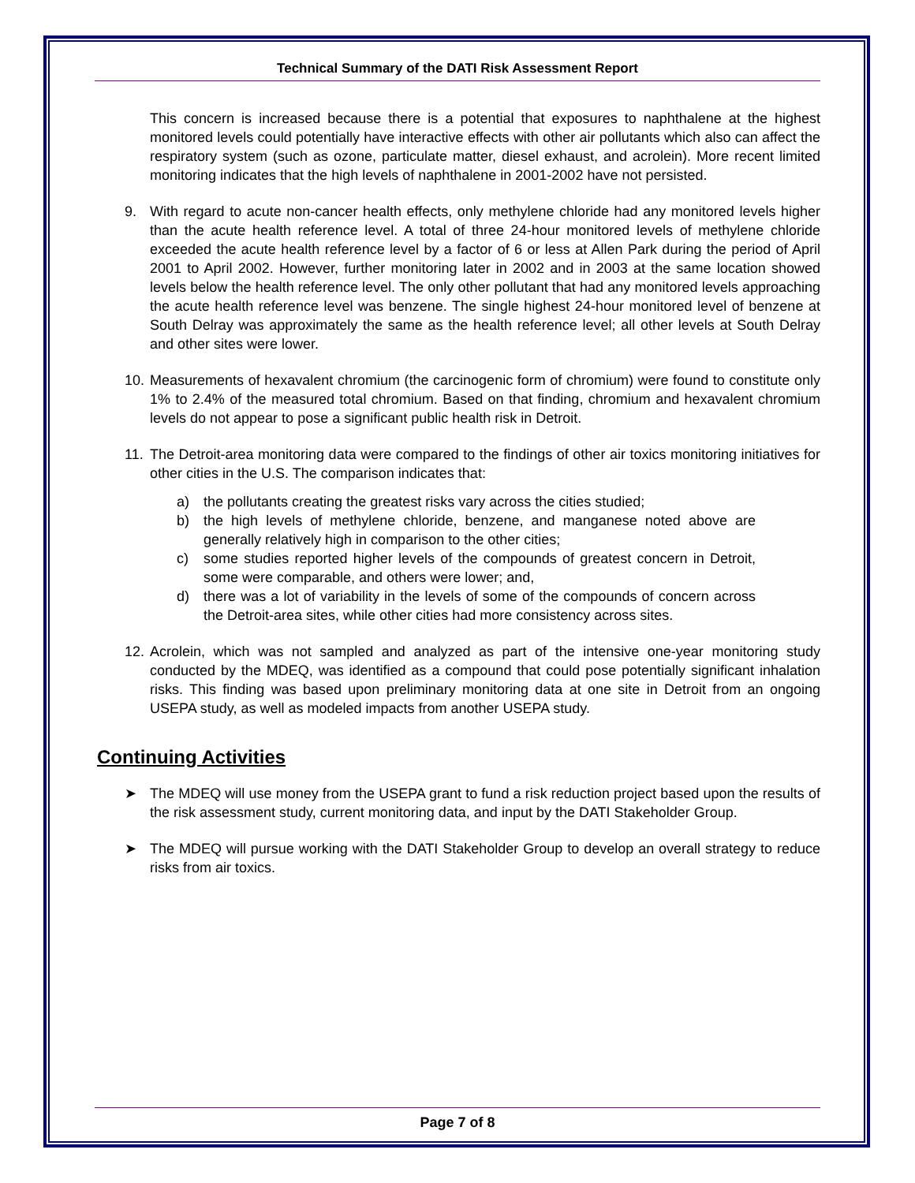Technical Summary of the DATI Risk Assessment Report
This concern is increased because there is a potential that exposures to naphthalene at the highest monitored levels could potentially have interactive effects with other air pollutants which also can affect the respiratory system (such as ozone, particulate matter, diesel exhaust, and acrolein). More recent limited monitoring indicates that the high levels of naphthalene in 2001-2002 have not persisted.
9. With regard to acute non-cancer health effects, only methylene chloride had any monitored levels higher than the acute health reference level. A total of three 24-hour monitored levels of methylene chloride exceeded the acute health reference level by a factor of 6 or less at Allen Park during the period of April 2001 to April 2002. However, further monitoring later in 2002 and in 2003 at the same location showed levels below the health reference level. The only other pollutant that had any monitored levels approaching the acute health reference level was benzene. The single highest 24-hour monitored level of benzene at South Delray was approximately the same as the health reference level; all other levels at South Delray and other sites were lower.
10. Measurements of hexavalent chromium (the carcinogenic form of chromium) were found to constitute only 1% to 2.4% of the measured total chromium. Based on that finding, chromium and hexavalent chromium levels do not appear to pose a significant public health risk in Detroit.
11. The Detroit-area monitoring data were compared to the findings of other air toxics monitoring initiatives for other cities in the U.S. The comparison indicates that:
a) the pollutants creating the greatest risks vary across the cities studied;
b) the high levels of methylene chloride, benzene, and manganese noted above are generally relatively high in comparison to the other cities;
c) some studies reported higher levels of the compounds of greatest concern in Detroit, some were comparable, and others were lower; and,
d) there was a lot of variability in the levels of some of the compounds of concern across the Detroit-area sites, while other cities had more consistency across sites.
12. Acrolein, which was not sampled and analyzed as part of the intensive one-year monitoring study conducted by the MDEQ, was identified as a compound that could pose potentially significant inhalation risks. This finding was based upon preliminary monitoring data at one site in Detroit from an ongoing USEPA study, as well as modeled impacts from another USEPA study.
Continuing Activities
➤ The MDEQ will use money from the USEPA grant to fund a risk reduction project based upon the results of the risk assessment study, current monitoring data, and input by the DATI Stakeholder Group.
➤ The MDEQ will pursue working with the DATI Stakeholder Group to develop an overall strategy to reduce risks from air toxics.
Page 7 of 8